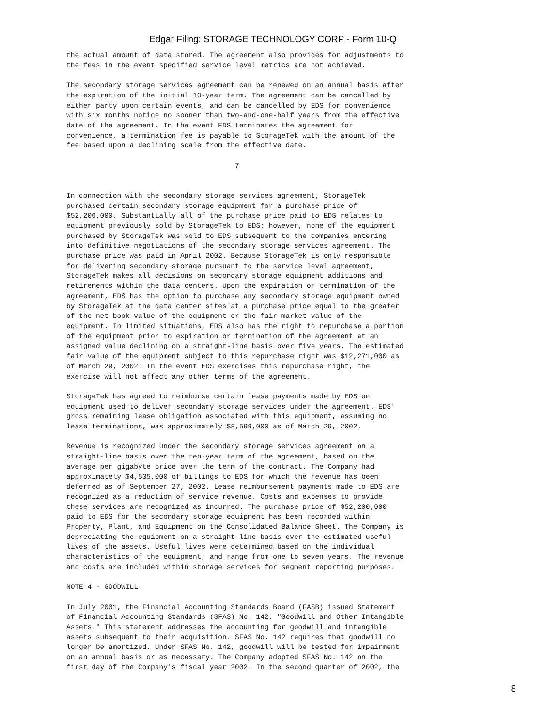Edgar Filing: STORAGE TECHNOLOGY CORP - Form 10-Q
the actual amount of data stored. The agreement also provides for adjustments to
the fees in the event specified service level metrics are not achieved.

The secondary storage services agreement can be renewed on an annual basis after
the expiration of the initial 10-year term. The agreement can be cancelled by
either party upon certain events, and can be cancelled by EDS for convenience
with six months notice no sooner than two-and-one-half years from the effective
date of the agreement. In the event EDS terminates the agreement for
convenience, a termination fee is payable to StorageTek with the amount of the
fee based upon a declining scale from the effective date.

                                        7


In connection with the secondary storage services agreement, StorageTek
purchased certain secondary storage equipment for a purchase price of
$52,200,000. Substantially all of the purchase price paid to EDS relates to
equipment previously sold by StorageTek to EDS; however, none of the equipment
purchased by StorageTek was sold to EDS subsequent to the companies entering
into definitive negotiations of the secondary storage services agreement. The
purchase price was paid in April 2002. Because StorageTek is only responsible
for delivering secondary storage pursuant to the service level agreement,
StorageTek makes all decisions on secondary storage equipment additions and
retirements within the data centers. Upon the expiration or termination of the
agreement, EDS has the option to purchase any secondary storage equipment owned
by StorageTek at the data center sites at a purchase price equal to the greater
of the net book value of the equipment or the fair market value of the
equipment. In limited situations, EDS also has the right to repurchase a portion
of the equipment prior to expiration or termination of the agreement at an
assigned value declining on a straight-line basis over five years. The estimated
fair value of the equipment subject to this repurchase right was $12,271,000 as
of March 29, 2002. In the event EDS exercises this repurchase right, the
exercise will not affect any other terms of the agreement.

StorageTek has agreed to reimburse certain lease payments made by EDS on
equipment used to deliver secondary storage services under the agreement. EDS'
gross remaining lease obligation associated with this equipment, assuming no
lease terminations, was approximately $8,599,000 as of March 29, 2002.

Revenue is recognized under the secondary storage services agreement on a
straight-line basis over the ten-year term of the agreement, based on the
average per gigabyte price over the term of the contract. The Company had
approximately $4,535,000 of billings to EDS for which the revenue has been
deferred as of September 27, 2002. Lease reimbursement payments made to EDS are
recognized as a reduction of service revenue. Costs and expenses to provide
these services are recognized as incurred. The purchase price of $52,200,000
paid to EDS for the secondary storage equipment has been recorded within
Property, Plant, and Equipment on the Consolidated Balance Sheet. The Company is
depreciating the equipment on a straight-line basis over the estimated useful
lives of the assets. Useful lives were determined based on the individual
characteristics of the equipment, and range from one to seven years. The revenue
and costs are included within storage services for segment reporting purposes.

NOTE 4 - GOODWILL

In July 2001, the Financial Accounting Standards Board (FASB) issued Statement
of Financial Accounting Standards (SFAS) No. 142, "Goodwill and Other Intangible
Assets." This statement addresses the accounting for goodwill and intangible
assets subsequent to their acquisition. SFAS No. 142 requires that goodwill no
longer be amortized. Under SFAS No. 142, goodwill will be tested for impairment
on an annual basis or as necessary. The Company adopted SFAS No. 142 on the
first day of the Company's fiscal year 2002. In the second quarter of 2002, the
8